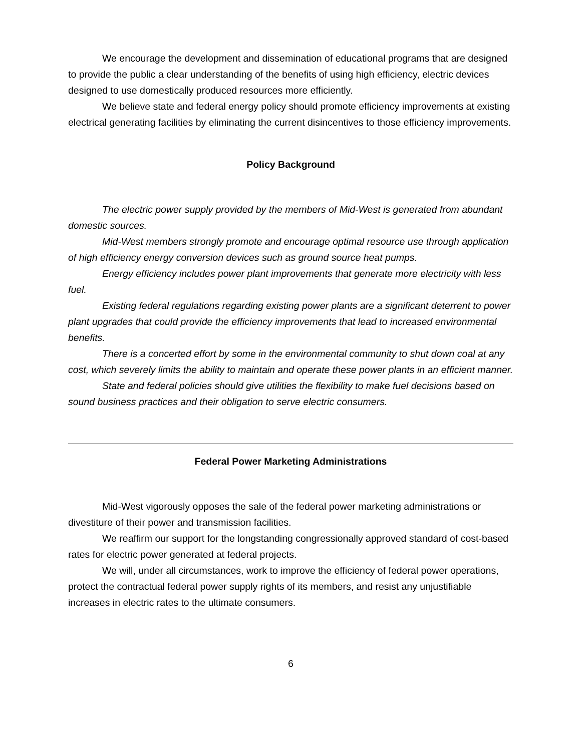We encourage the development and dissemination of educational programs that are designed to provide the public a clear understanding of the benefits of using high efficiency, electric devices designed to use domestically produced resources more efficiently.
We believe state and federal energy policy should promote efficiency improvements at existing electrical generating facilities by eliminating the current disincentives to those efficiency improvements.
Policy Background
The electric power supply provided by the members of Mid-West is generated from abundant domestic sources.
Mid-West members strongly promote and encourage optimal resource use through application of high efficiency energy conversion devices such as ground source heat pumps.
Energy efficiency includes power plant improvements that generate more electricity with less fuel.
Existing federal regulations regarding existing power plants are a significant deterrent to power plant upgrades that could provide the efficiency improvements that lead to increased environmental benefits.
There is a concerted effort by some in the environmental community to shut down coal at any cost, which severely limits the ability to maintain and operate these power plants in an efficient manner.
State and federal policies should give utilities the flexibility to make fuel decisions based on sound business practices and their obligation to serve electric consumers.
Federal Power Marketing Administrations
Mid-West vigorously opposes the sale of the federal power marketing administrations or divestiture of their power and transmission facilities.
We reaffirm our support for the longstanding congressionally approved standard of cost-based rates for electric power generated at federal projects.
We will, under all circumstances, work to improve the efficiency of federal power operations, protect the contractual federal power supply rights of its members, and resist any unjustifiable increases in electric rates to the ultimate consumers.
6